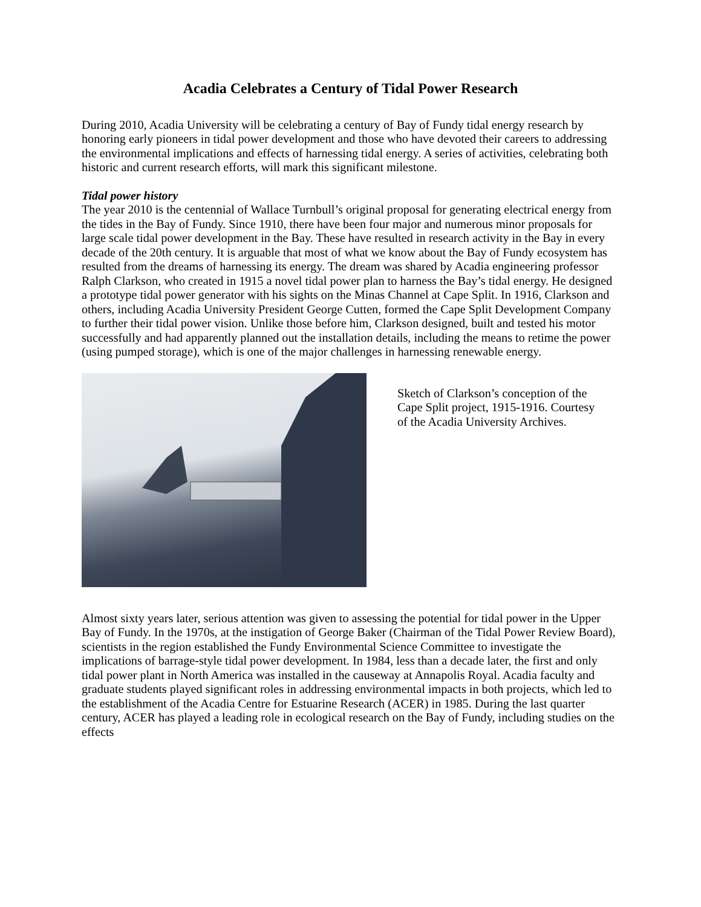Acadia Celebrates a Century of Tidal Power Research
During 2010, Acadia University will be celebrating a century of Bay of Fundy tidal energy research by honoring early pioneers in tidal power development and those who have devoted their careers to addressing the environmental implications and effects of harnessing tidal energy. A series of activities, celebrating both historic and current research efforts, will mark this significant milestone.
Tidal power history
The year 2010 is the centennial of Wallace Turnbull’s original proposal for generating electrical energy from the tides in the Bay of Fundy. Since 1910, there have been four major and numerous minor proposals for large scale tidal power development in the Bay. These have resulted in research activity in the Bay in every decade of the 20th century. It is arguable that most of what we know about the Bay of Fundy ecosystem has resulted from the dreams of harnessing its energy. The dream was shared by Acadia engineering professor Ralph Clarkson, who created in 1915 a novel tidal power plan to harness the Bay’s tidal energy. He designed a prototype tidal power generator with his sights on the Minas Channel at Cape Split. In 1916, Clarkson and others, including Acadia University President George Cutten, formed the Cape Split Development Company to further their tidal power vision. Unlike those before him, Clarkson designed, built and tested his motor successfully and had apparently planned out the installation details, including the means to retime the power (using pumped storage), which is one of the major challenges in harnessing renewable energy.
Sketch of Clarkson’s conception of the Cape Split project, 1915-1916. Courtesy of the Acadia University Archives.
Almost sixty years later, serious attention was given to assessing the potential for tidal power in the Upper Bay of Fundy. In the 1970s, at the instigation of George Baker (Chairman of the Tidal Power Review Board), scientists in the region established the Fundy Environmental Science Committee to investigate the implications of barrage-style tidal power development. In 1984, less than a decade later, the first and only tidal power plant in North America was installed in the causeway at Annapolis Royal. Acadia faculty and graduate students played significant roles in addressing environmental impacts in both projects, which led to the establishment of the Acadia Centre for Estuarine Research (ACER) in 1985. During the last quarter century, ACER has played a leading role in ecological research on the Bay of Fundy, including studies on the effects